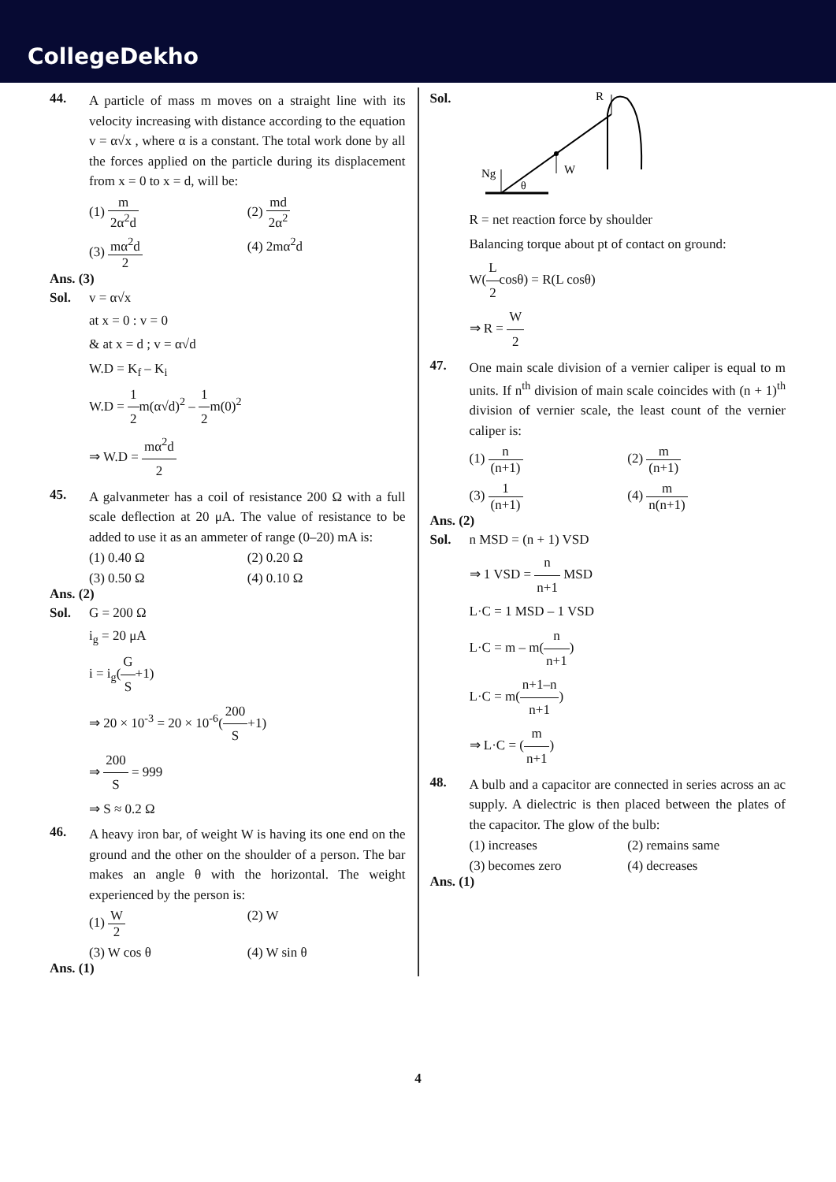CollegeDekho
44.
A particle of mass m moves on a straight line with its velocity increasing with distance according to the equation v = α√x , where α is a constant. The total work done by all the forces applied on the particle during its displacement from x = 0 to x = d, will be:
(1) m 2α<sup>2</sup>d
(2) md 2α<sup>2</sup>
(3) mα<sup>2</sup>d 2
(4) 2mα<sup>2</sup>d
Ans. (3)
Sol. v = α√x
at x = 0 : v = 0
& at x = d ; v = α√d
W.D = K<sub>f</sub> – K<sub>i</sub>
W.D = 1 2m(α√d)<sup>2</sup> – 1 2m(0)<sup>2</sup>
⇒ W.D = mα<sup>2</sup>d 2
45.
A galvanmeter has a coil of resistance 200 Ω with a full scale deflection at 20 μA. The value of resistance to be added to use it as an ammeter of range (0–20) mA is:
(1) 0.40 Ω
(2) 0.20 Ω
(3) 0.50 Ω
(4) 0.10 Ω
Ans. (2)
Sol. G = 200 Ω
i<sub>g</sub> = 20 μA
i = i<sub>g</sub>(G S+1)
⇒ 20 × 10<sup>-3</sup> = 20 × 10<sup>-6</sup>(200 S+1)
⇒ 200 S = 999
⇒ S ≈ 0.2 Ω
46.
A heavy iron bar, of weight W is having its one end on the ground and the other on the shoulder of a person. The bar makes an angle θ with the horizontal. The weight experienced by the person is:
(1) W 2
(2) W
(3) W cos θ
(4) W sin θ
Ans. (1)
Sol.
Ng
W
R
θ
R = net reaction force by shoulder
Balancing torque about pt of contact on ground:
W(L 2cosθ) = R(L cosθ)
⇒ R = W 2
47.
One main scale division of a vernier caliper is equal to m units. If n<sup>th</sup> division of main scale coincides with (n + 1)<sup>th</sup> division of vernier scale, the least count of the vernier caliper is:
(1) n (n+1)
(2) m (n+1)
(3) 1 (n+1)
(4) m n(n+1)
Ans. (2)
Sol. n MSD = (n + 1) VSD
⇒ 1 VSD = n n+1 MSD
L·C = 1 MSD – 1 VSD
L·C = m – m(n n+1)
L·C = m(n+1–n n+1)
⇒ L·C = (m n+1)
48.
A bulb and a capacitor are connected in series across an ac supply. A dielectric is then placed between the plates of the capacitor. The glow of the bulb:
(1) increases
(2) remains same
(3) becomes zero
(4) decreases
Ans. (1)
4